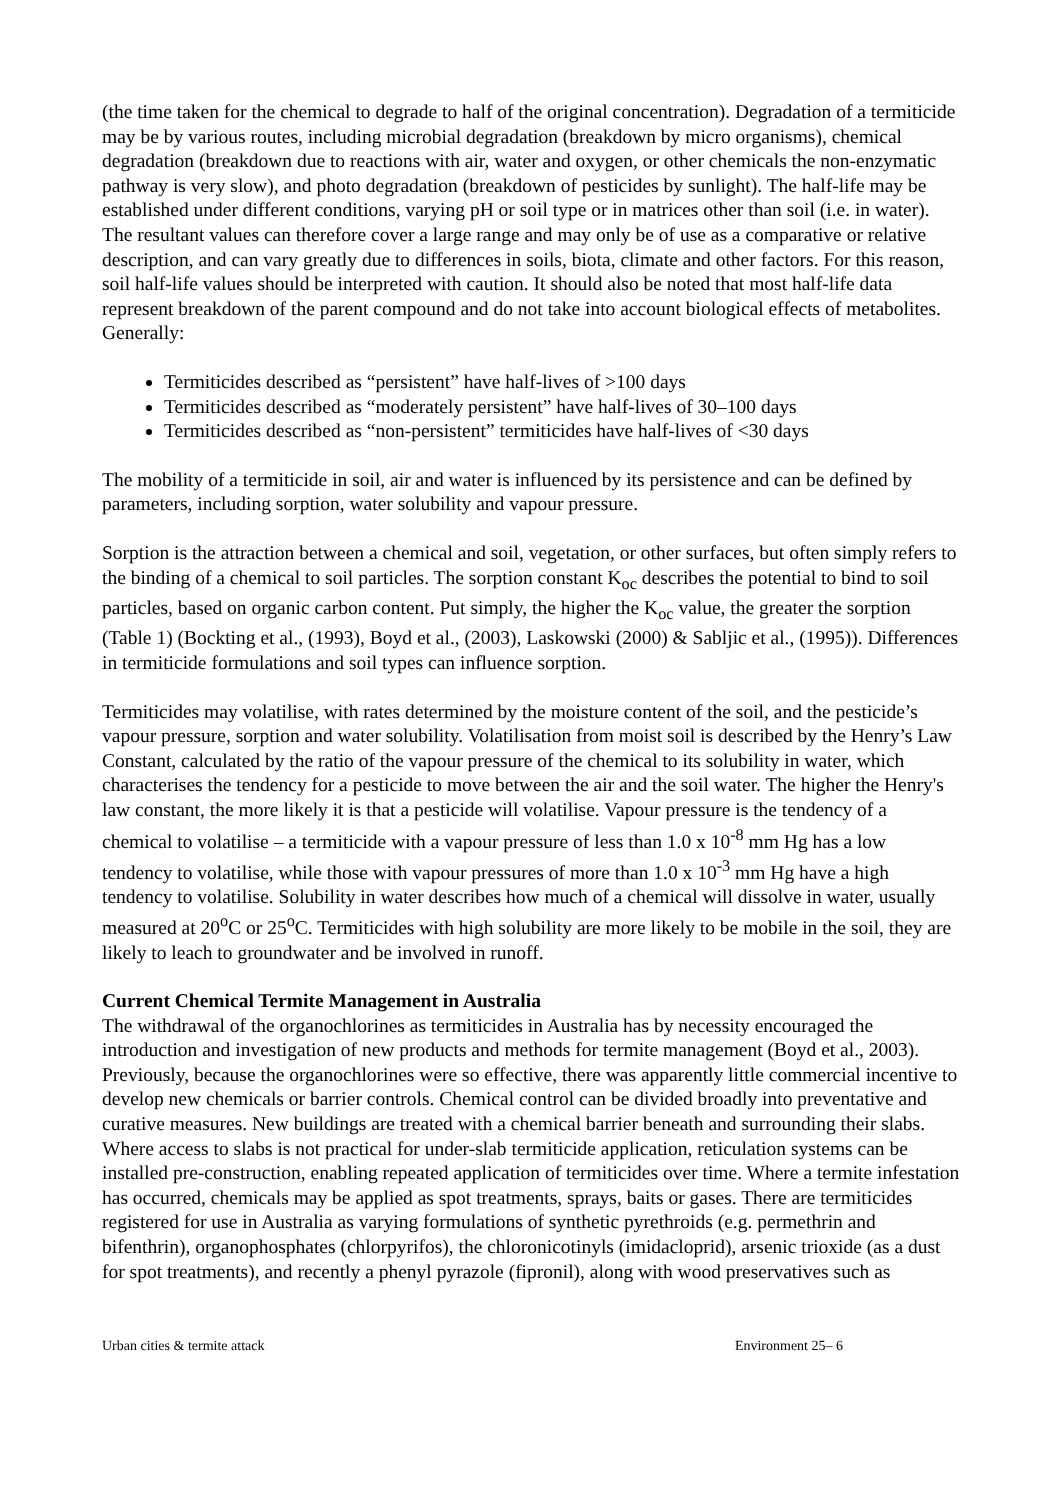(the time taken for the chemical to degrade to half of the original concentration). Degradation of a termiticide may be by various routes, including microbial degradation (breakdown by micro organisms), chemical degradation (breakdown due to reactions with air, water and oxygen, or other chemicals the non-enzymatic pathway is very slow), and photo degradation (breakdown of pesticides by sunlight). The half-life may be established under different conditions, varying pH or soil type or in matrices other than soil (i.e. in water). The resultant values can therefore cover a large range and may only be of use as a comparative or relative description, and can vary greatly due to differences in soils, biota, climate and other factors. For this reason, soil half-life values should be interpreted with caution. It should also be noted that most half-life data represent breakdown of the parent compound and do not take into account biological effects of metabolites. Generally:
Termiticides described as “persistent” have half-lives of >100 days
Termiticides described as “moderately persistent” have half-lives of 30–100 days
Termiticides described as “non-persistent” termiticides have half-lives of <30 days
The mobility of a termiticide in soil, air and water is influenced by its persistence and can be defined by parameters, including sorption, water solubility and vapour pressure.
Sorption is the attraction between a chemical and soil, vegetation, or other surfaces, but often simply refers to the binding of a chemical to soil particles. The sorption constant K<sub>oc</sub> describes the potential to bind to soil particles, based on organic carbon content. Put simply, the higher the K<sub>oc</sub> value, the greater the sorption (Table 1) (Bockting et al., (1993), Boyd et al., (2003), Laskowski (2000) & Sabljic et al., (1995)). Differences in termiticide formulations and soil types can influence sorption.
Termiticides may volatilise, with rates determined by the moisture content of the soil, and the pesticide’s vapour pressure, sorption and water solubility. Volatilisation from moist soil is described by the Henry’s Law Constant, calculated by the ratio of the vapour pressure of the chemical to its solubility in water, which characterises the tendency for a pesticide to move between the air and the soil water. The higher the Henry's law constant, the more likely it is that a pesticide will volatilise. Vapour pressure is the tendency of a chemical to volatilise – a termiticide with a vapour pressure of less than 1.0 x 10<sup>-8</sup> mm Hg has a low tendency to volatilise, while those with vapour pressures of more than 1.0 x 10<sup>-3</sup> mm Hg have a high tendency to volatilise. Solubility in water describes how much of a chemical will dissolve in water, usually measured at 20<sup>o</sup>C or 25<sup>o</sup>C. Termiticides with high solubility are more likely to be mobile in the soil, they are likely to leach to groundwater and be involved in runoff.
Current Chemical Termite Management in Australia
The withdrawal of the organochlorines as termiticides in Australia has by necessity encouraged the introduction and investigation of new products and methods for termite management (Boyd et al., 2003). Previously, because the organochlorines were so effective, there was apparently little commercial incentive to develop new chemicals or barrier controls. Chemical control can be divided broadly into preventative and curative measures. New buildings are treated with a chemical barrier beneath and surrounding their slabs. Where access to slabs is not practical for under-slab termiticide application, reticulation systems can be installed pre-construction, enabling repeated application of termiticides over time. Where a termite infestation has occurred, chemicals may be applied as spot treatments, sprays, baits or gases. There are termiticides registered for use in Australia as varying formulations of synthetic pyrethroids (e.g. permethrin and bifenthrin), organophosphates (chlorpyrifos), the chloronicotinyls (imidacloprid), arsenic trioxide (as a dust for spot treatments), and recently a phenyl pyrazole (fipronil), along with wood preservatives such as
Urban cities & termite attack Environment 25– 6